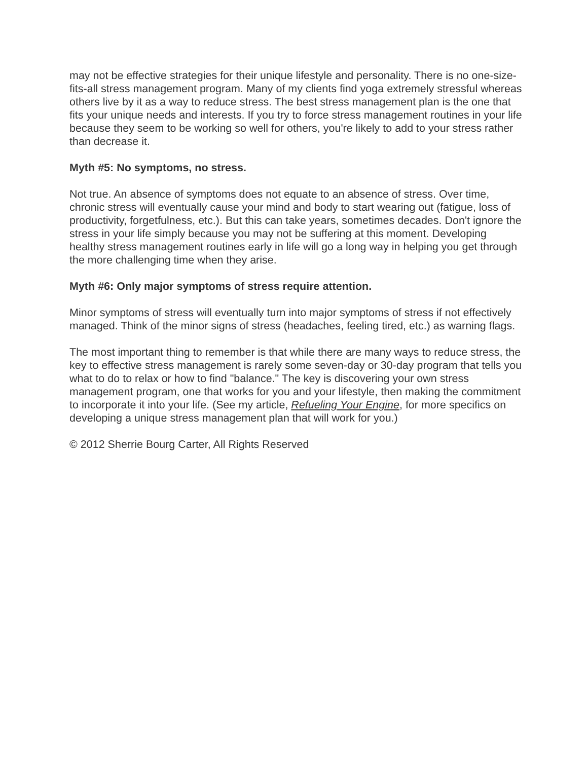may not be effective strategies for their unique lifestyle and personality. There is no one-size-fits-all stress management program. Many of my clients find yoga extremely stressful whereas others live by it as a way to reduce stress. The best stress management plan is the one that fits your unique needs and interests. If you try to force stress management routines in your life because they seem to be working so well for others, you're likely to add to your stress rather than decrease it.
Myth #5: No symptoms, no stress.
Not true. An absence of symptoms does not equate to an absence of stress. Over time, chronic stress will eventually cause your mind and body to start wearing out (fatigue, loss of productivity, forgetfulness, etc.). But this can take years, sometimes decades. Don't ignore the stress in your life simply because you may not be suffering at this moment. Developing healthy stress management routines early in life will go a long way in helping you get through the more challenging time when they arise.
Myth #6: Only major symptoms of stress require attention.
Minor symptoms of stress will eventually turn into major symptoms of stress if not effectively managed. Think of the minor signs of stress (headaches, feeling tired, etc.) as warning flags.
The most important thing to remember is that while there are many ways to reduce stress, the key to effective stress management is rarely some seven-day or 30-day program that tells you what to do to relax or how to find "balance." The key is discovering your own stress management program, one that works for you and your lifestyle, then making the commitment to incorporate it into your life. (See my article, Refueling Your Engine, for more specifics on developing a unique stress management plan that will work for you.)
© 2012 Sherrie Bourg Carter, All Rights Reserved